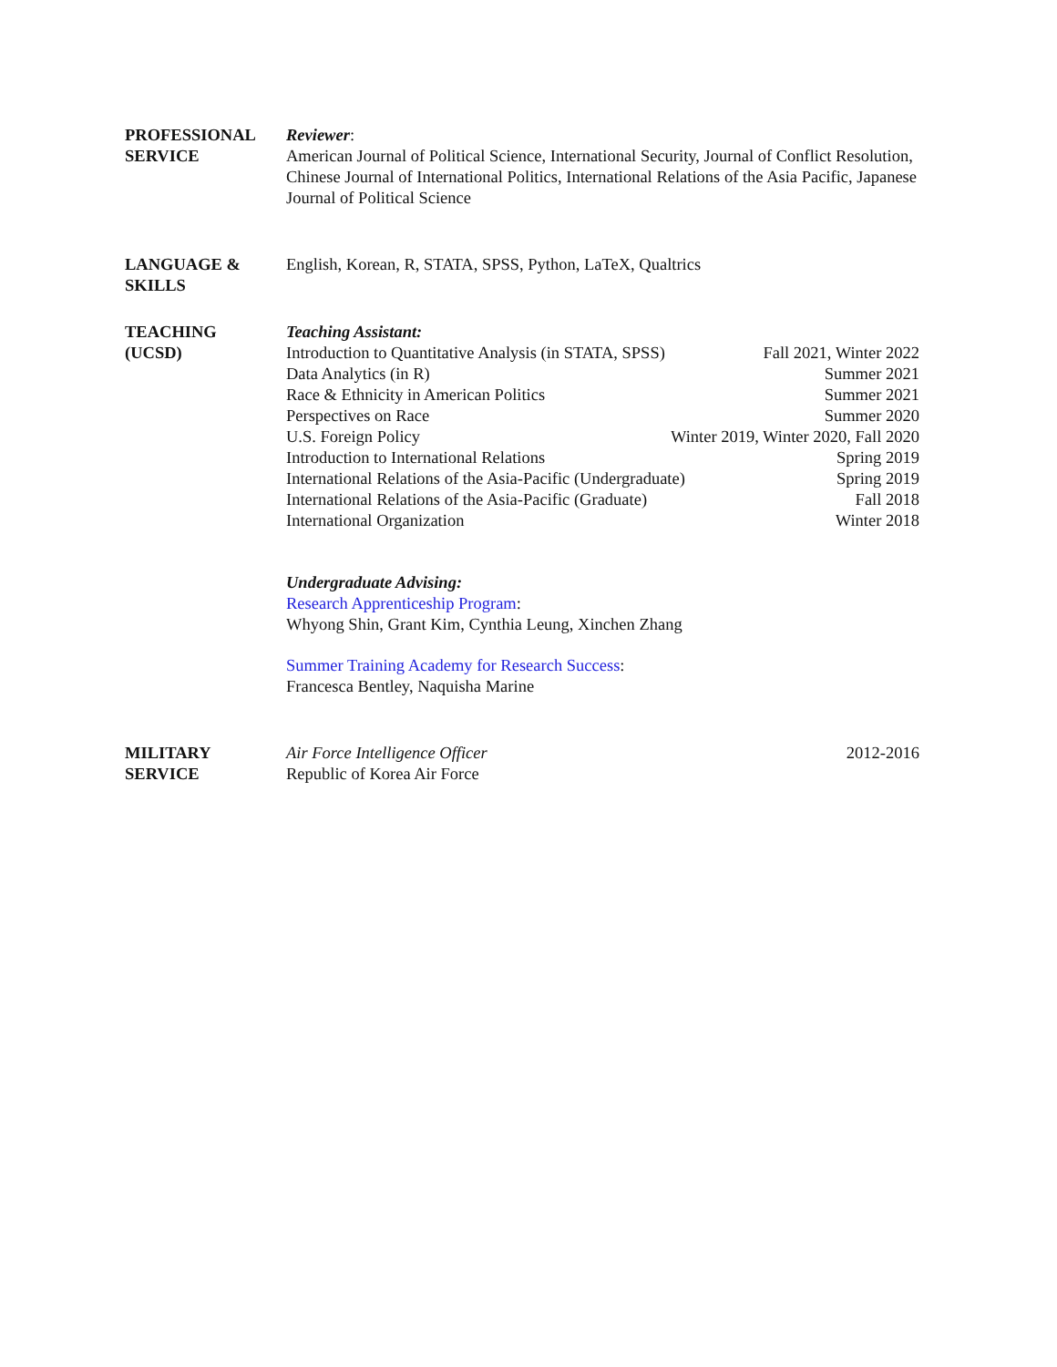PROFESSIONAL
SERVICE
Reviewer:
American Journal of Political Science, International Security, Journal of Conflict Resolution, Chinese Journal of International Politics, International Relations of the Asia Pacific, Japanese Journal of Political Science
LANGUAGE &
SKILLS
English, Korean, R, STATA, SPSS, Python, LaTeX, Qualtrics
TEACHING
(UCSD)
Teaching Assistant:
Introduction to Quantitative Analysis (in STATA, SPSS) Fall 2021, Winter 2022
Data Analytics (in R) Summer 2021
Race & Ethnicity in American Politics Summer 2021
Perspectives on Race Summer 2020
U.S. Foreign Policy Winter 2019, Winter 2020, Fall 2020
Introduction to International Relations Spring 2019
International Relations of the Asia-Pacific (Undergraduate) Spring 2019
International Relations of the Asia-Pacific (Graduate) Fall 2018
International Organization Winter 2018
Undergraduate Advising:
Research Apprenticeship Program:
Whyong Shin, Grant Kim, Cynthia Leung, Xinchen Zhang
Summer Training Academy for Research Success:
Francesca Bentley, Naquisha Marine
MILITARY
SERVICE
Air Force Intelligence Officer 2012-2016
Republic of Korea Air Force